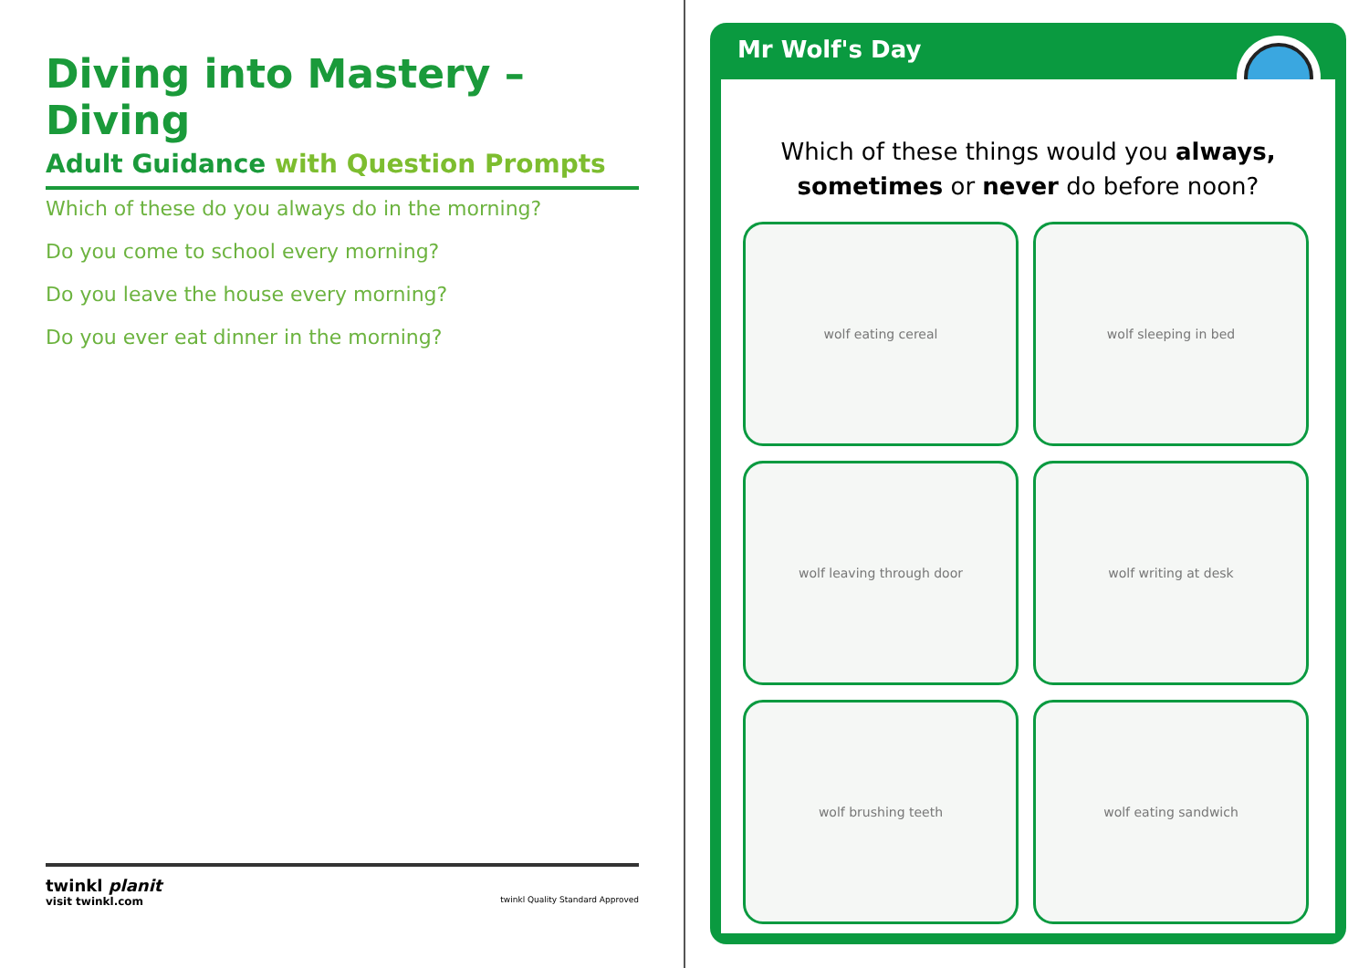Diving into Mastery – Diving
Adult Guidance with Question Prompts
Which of these do you always do in the morning?
Do you come to school every morning?
Do you leave the house every morning?
Do you ever eat dinner in the morning?
twinkl planit
visit twinkl.com twinkl Quality Standard Approved
Mr Wolf's Day
Which of these things would you always,
sometimes or never do before noon?
wolf eating cereal
wolf sleeping in bed
wolf leaving through door
wolf writing at desk
wolf brushing teeth
wolf eating sandwich